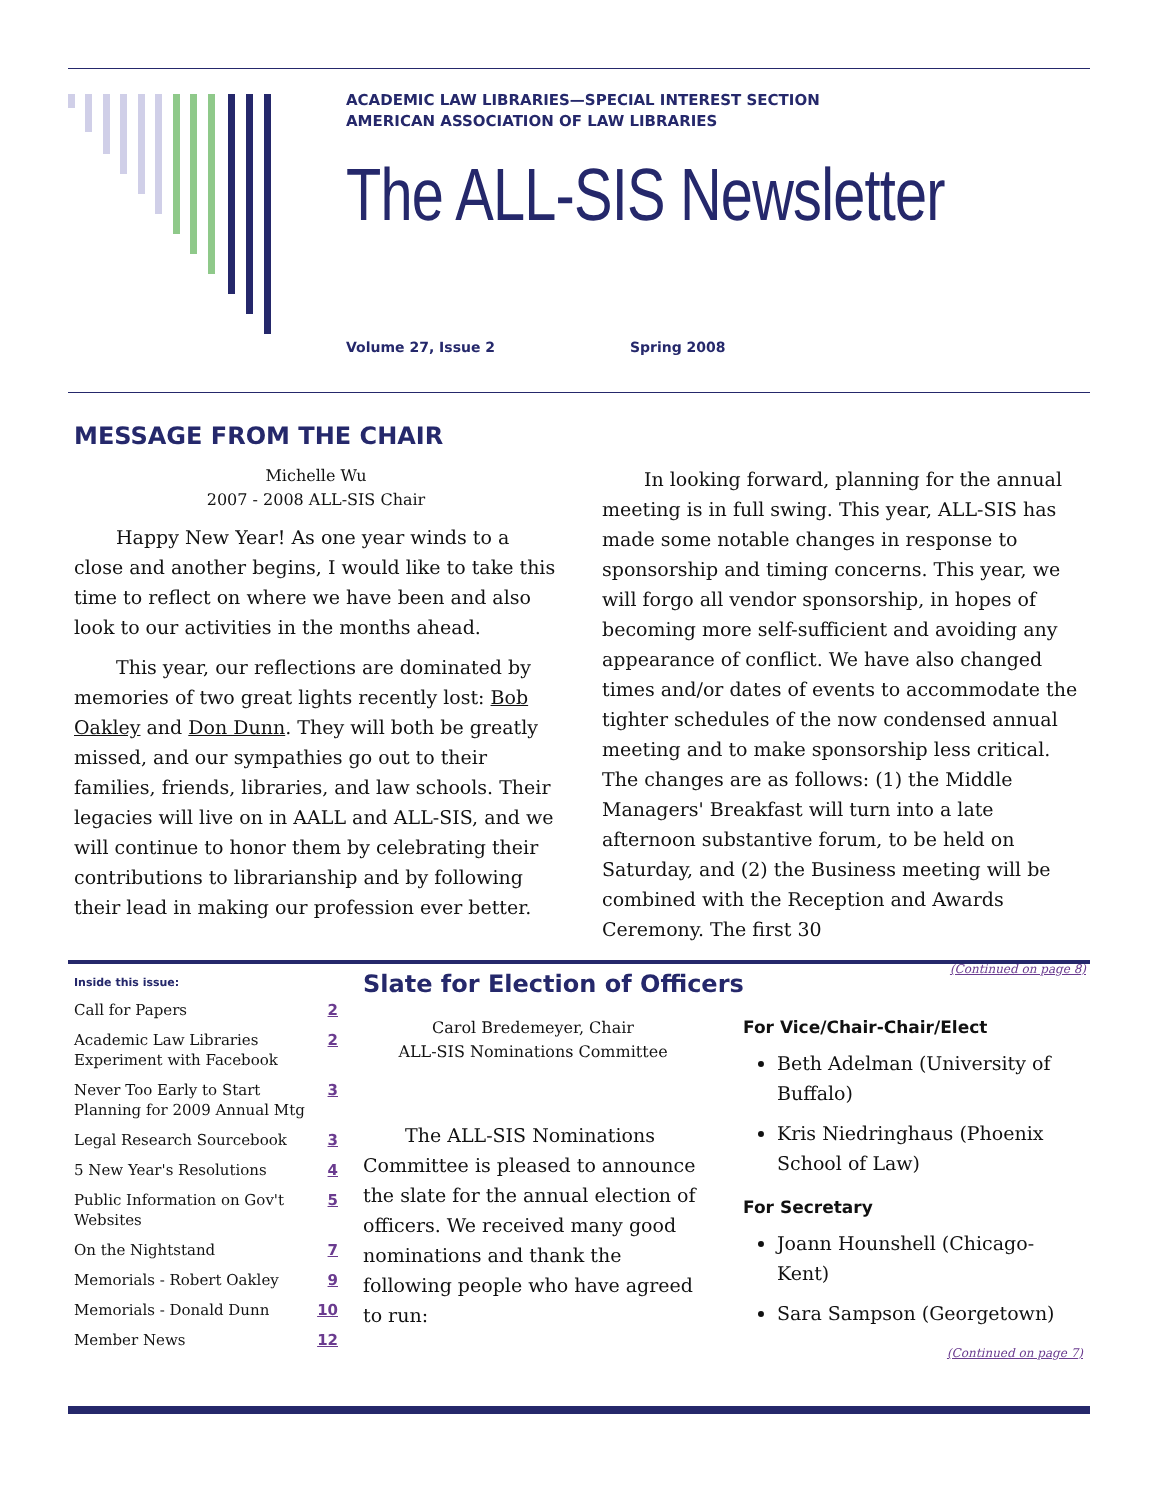ACADEMIC LAW LIBRARIES—SPECIAL INTEREST SECTION
AMERICAN ASSOCIATION OF LAW LIBRARIES
The ALL-SIS Newsletter
Volume 27, Issue 2 Spring 2008
MESSAGE FROM THE CHAIR
Michelle Wu
2007 - 2008 ALL-SIS Chair
Happy New Year! As one year winds to a close and another begins, I would like to take this time to reflect on where we have been and also look to our activities in the months ahead.
This year, our reflections are dominated by memories of two great lights recently lost: Bob Oakley and Don Dunn. They will both be greatly missed, and our sympathies go out to their families, friends, libraries, and law schools. Their legacies will live on in AALL and ALL-SIS, and we will continue to honor them by celebrating their contributions to librarianship and by following their lead in making our profession ever better.
In looking forward, planning for the annual meeting is in full swing. This year, ALL-SIS has made some notable changes in response to sponsorship and timing concerns. This year, we will forgo all vendor sponsorship, in hopes of becoming more self-sufficient and avoiding any appearance of conflict. We have also changed times and/or dates of events to accommodate the tighter schedules of the now condensed annual meeting and to make sponsorship less critical. The changes are as follows: (1) the Middle Managers' Breakfast will turn into a late afternoon substantive forum, to be held on Saturday, and (2) the Business meeting will be combined with the Reception and Awards Ceremony. The first 30
(Continued on page 8)
Inside this issue:
| Call for Papers | 2 |
| Academic Law Libraries Experiment with Facebook | 2 |
| Never Too Early to Start Planning for 2009 Annual Mtg | 3 |
| Legal Research Sourcebook | 3 |
| 5 New Year's Resolutions | 4 |
| Public Information on Gov't Websites | 5 |
| On the Nightstand | 7 |
| Memorials - Robert Oakley | 9 |
| Memorials - Donald Dunn | 10 |
| Member News | 12 |
Slate for Election of Officers
Carol Bredemeyer, Chair
ALL-SIS Nominations Committee
The ALL-SIS Nominations Committee is pleased to announce the slate for the annual election of officers. We received many good nominations and thank the following people who have agreed to run:
For Vice/Chair-Chair/Elect
Beth Adelman (University of Buffalo)
Kris Niedringhaus (Phoenix School of Law)
For Secretary
Joann Hounshell (Chicago-Kent)
Sara Sampson (Georgetown)
(Continued on page 7)